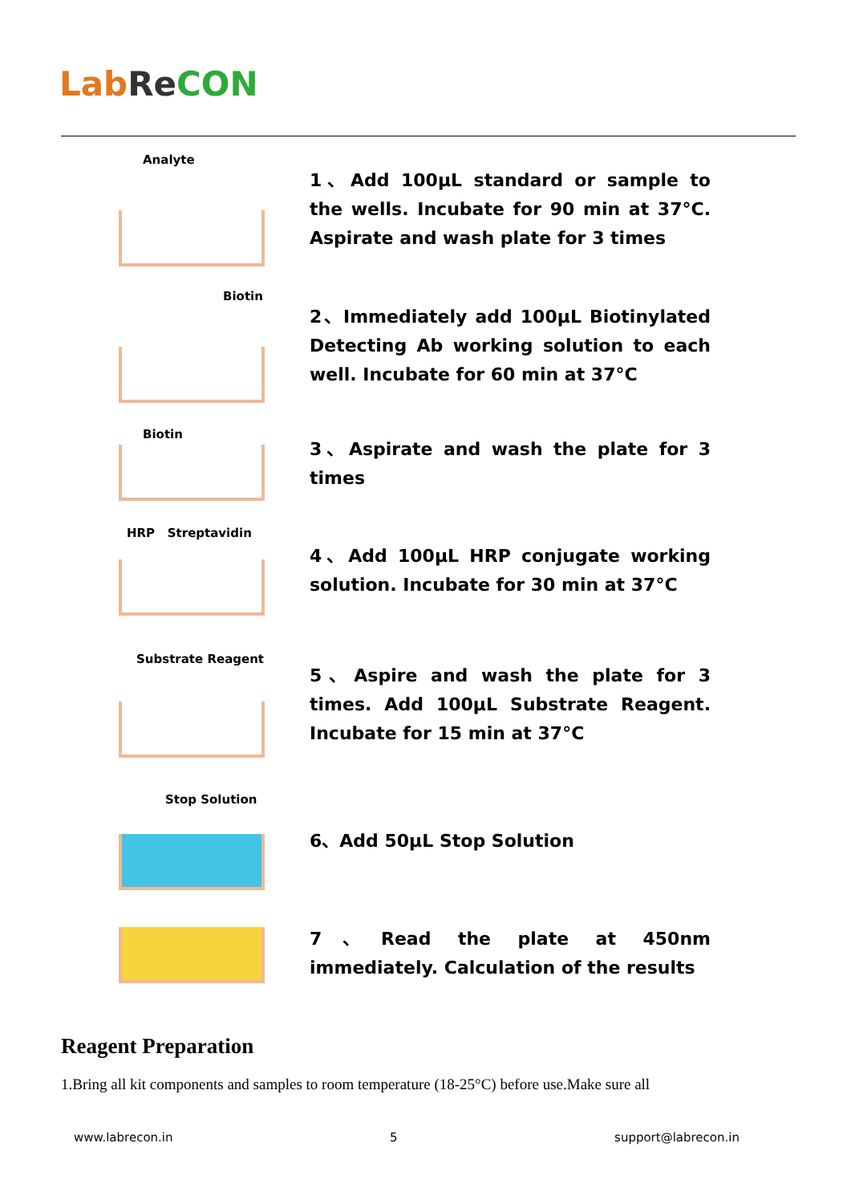Lab Re CON
Analyte
1、Add 100μL standard or sample to the wells. Incubate for 90 min at 37°C. Aspirate and wash plate for 3 times
Biotin
2、Immediately add 100μL Biotinylated Detecting Ab working solution to each well. Incubate for 60 min at 37°C
Biotin
3、Aspirate and wash the plate for 3 times
HRP Streptavidin
4、Add 100μL HRP conjugate working solution. Incubate for 30 min at 37°C
Substrate Reagent
5、Aspire and wash the plate for 3 times. Add 100μL Substrate Reagent. Incubate for 15 min at 37°C
Stop Solution
6、Add 50μL Stop Solution
7、Read the plate at 450nm immediately. Calculation of the results
Reagent Preparation
1.Bring all kit components and samples to room temperature (18-25°C) before use.Make sure all
www.labrecon.in 5 support@labrecon.in